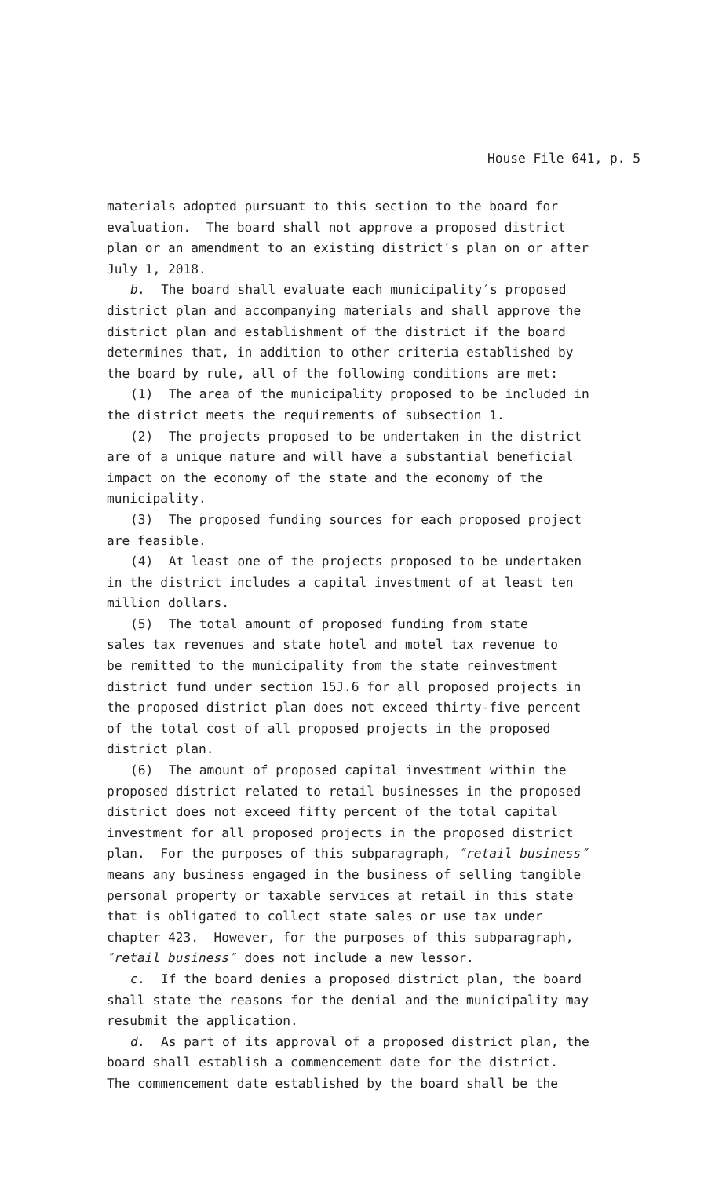House File 641, p. 5
materials adopted pursuant to this section to the board for evaluation. The board shall not approve a proposed district plan or an amendment to an existing district′s plan on or after July 1, 2018.
b. The board shall evaluate each municipality′s proposed district plan and accompanying materials and shall approve the district plan and establishment of the district if the board determines that, in addition to other criteria established by the board by rule, all of the following conditions are met:
(1) The area of the municipality proposed to be included in the district meets the requirements of subsection 1.
(2) The projects proposed to be undertaken in the district are of a unique nature and will have a substantial beneficial impact on the economy of the state and the economy of the municipality.
(3) The proposed funding sources for each proposed project are feasible.
(4) At least one of the projects proposed to be undertaken in the district includes a capital investment of at least ten million dollars.
(5) The total amount of proposed funding from state sales tax revenues and state hotel and motel tax revenue to be remitted to the municipality from the state reinvestment district fund under section 15J.6 for all proposed projects in the proposed district plan does not exceed thirty-five percent of the total cost of all proposed projects in the proposed district plan.
(6) The amount of proposed capital investment within the proposed district related to retail businesses in the proposed district does not exceed fifty percent of the total capital investment for all proposed projects in the proposed district plan. For the purposes of this subparagraph, ″retail business″ means any business engaged in the business of selling tangible personal property or taxable services at retail in this state that is obligated to collect state sales or use tax under chapter 423. However, for the purposes of this subparagraph, ″retail business″ does not include a new lessor.
c. If the board denies a proposed district plan, the board shall state the reasons for the denial and the municipality may resubmit the application.
d. As part of its approval of a proposed district plan, the board shall establish a commencement date for the district. The commencement date established by the board shall be the